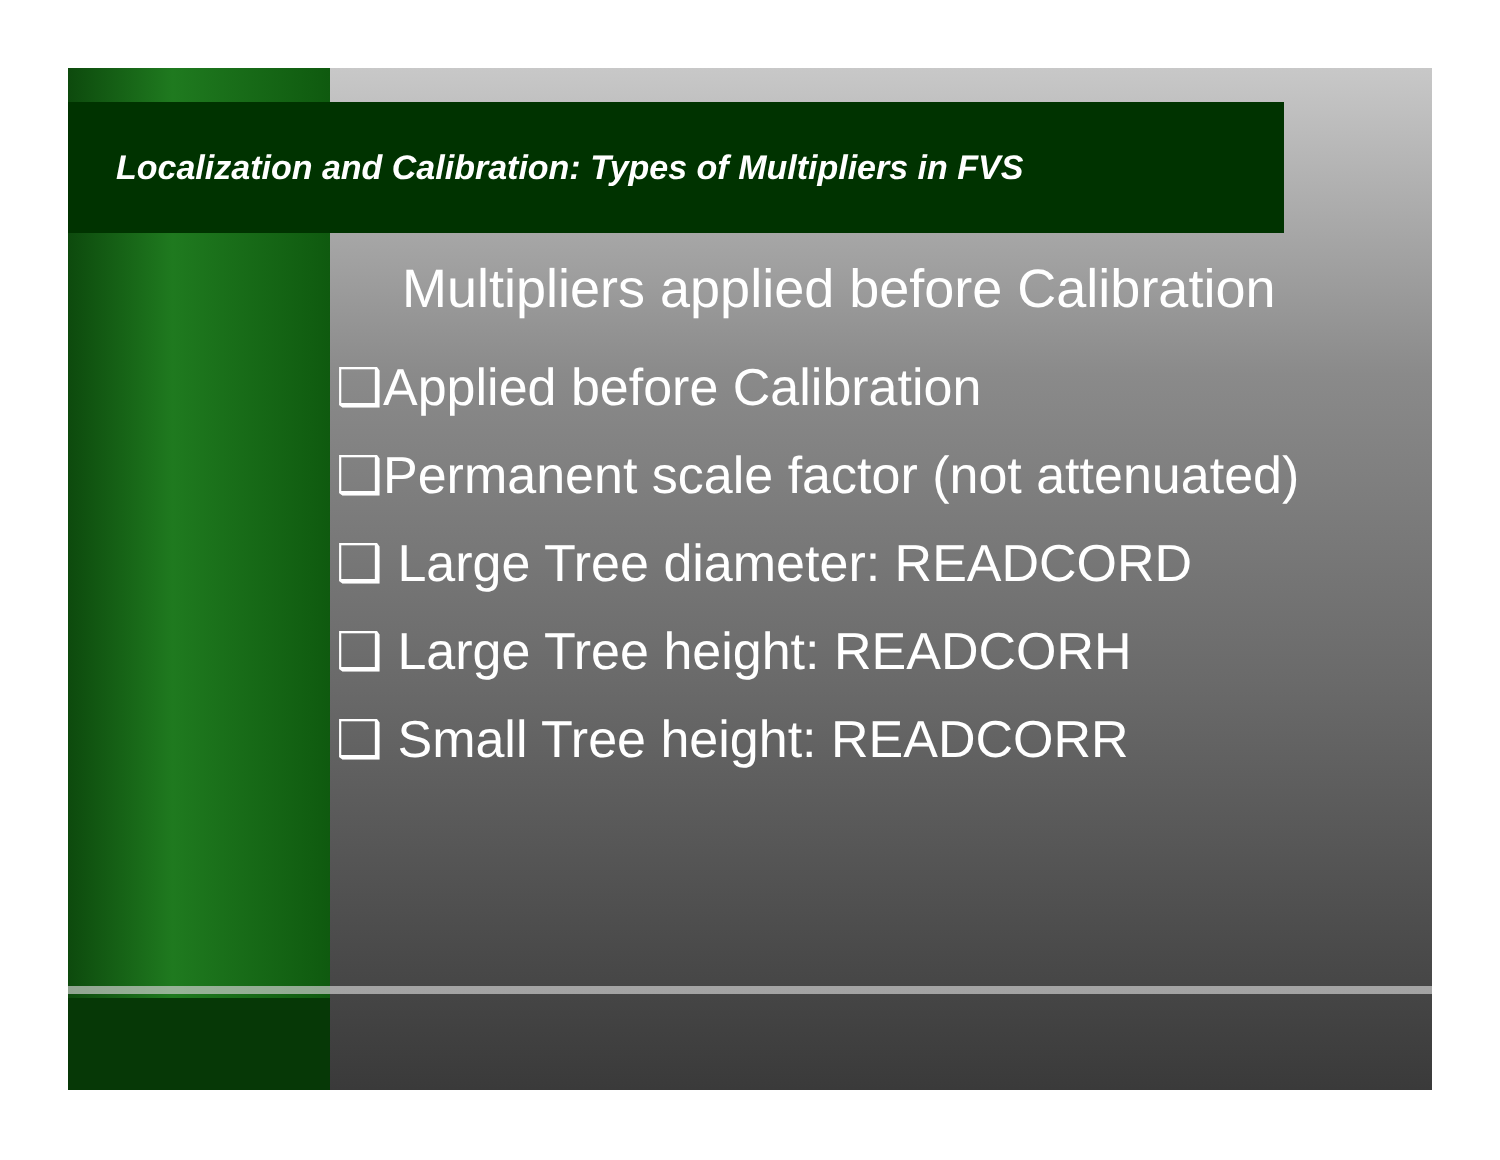Localization and Calibration: Types of Multipliers in FVS
Multipliers applied before Calibration
❑Applied before Calibration
❑Permanent scale factor (not attenuated)
❑ Large Tree diameter: READCORD
❑ Large Tree height: READCORH
❑ Small Tree height: READCORR